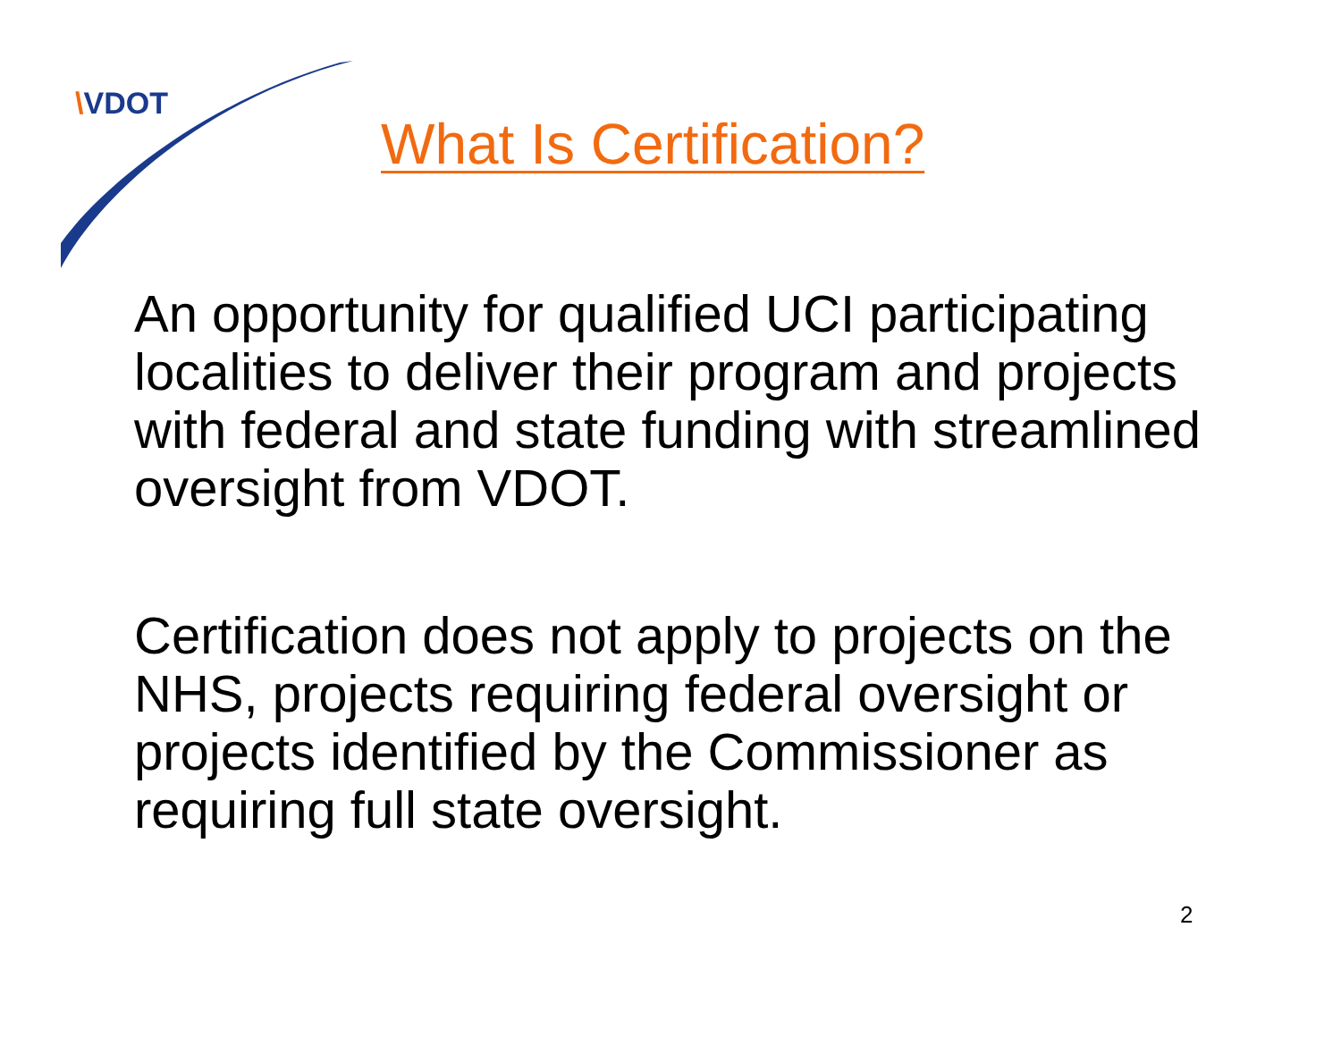\VDOT
What Is Certification?
An opportunity for qualified UCI participating localities to deliver their program and projects with federal and state funding with streamlined oversight from VDOT.
Certification does not apply to projects on the NHS, projects requiring federal oversight or projects identified by the Commissioner as requiring full state oversight.
2